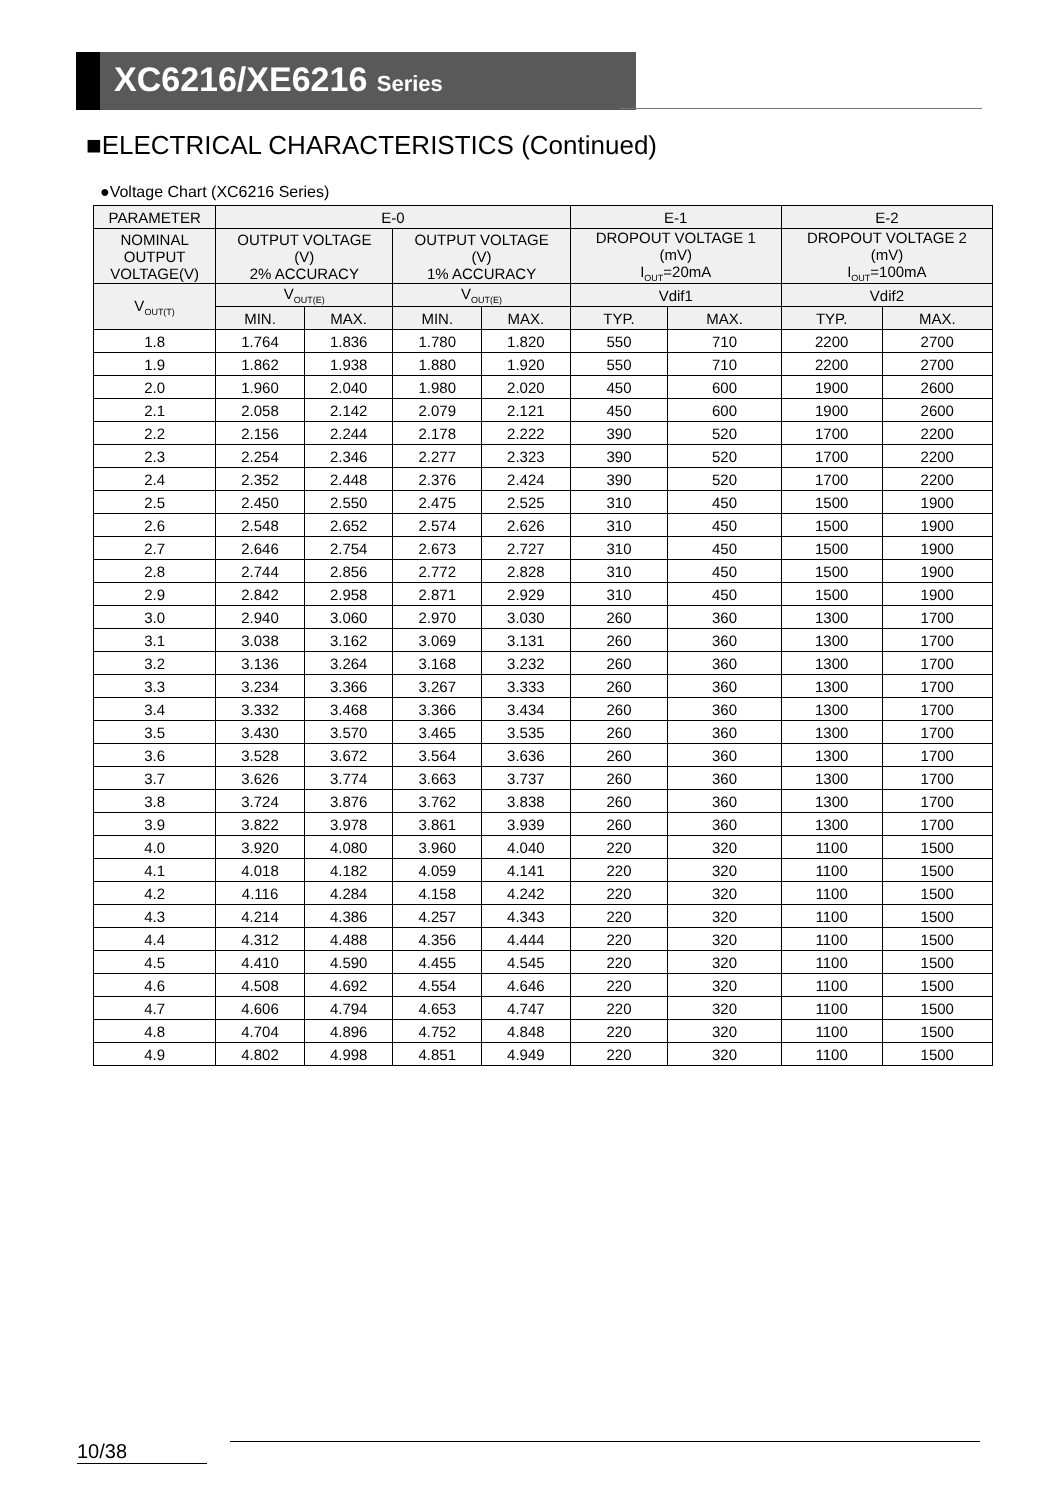XC6216/XE6216 Series
■ELECTRICAL CHARACTERISTICS (Continued)
●Voltage Chart (XC6216 Series)
| PARAMETER | E-0 | | | | E-1 | | E-2 | |
| --- | --- | --- | --- | --- | --- | --- | --- | --- |
| NOMINAL OUTPUT VOLTAGE(V) | OUTPUT VOLTAGE (V) 2% ACCURACY | | OUTPUT VOLTAGE (V) 1% ACCURACY | | DROPOUT VOLTAGE 1 (mV) I<sub>OUT</sub>=20mA | | DROPOUT VOLTAGE 2 (mV) I<sub>OUT</sub>=100mA | |
| V<sub>OUT(T)</sub> | V<sub>OUT(E)</sub> | | V<sub>OUT(E)</sub> | | Vdif1 | | Vdif2 | |
| | MIN. | MAX. | MIN. | MAX. | TYP. | MAX. | TYP. | MAX. |
| 1.8 | 1.764 | 1.836 | 1.780 | 1.820 | 550 | 710 | 2200 | 2700 |
| 1.9 | 1.862 | 1.938 | 1.880 | 1.920 | 550 | 710 | 2200 | 2700 |
| 2.0 | 1.960 | 2.040 | 1.980 | 2.020 | 450 | 600 | 1900 | 2600 |
| 2.1 | 2.058 | 2.142 | 2.079 | 2.121 | 450 | 600 | 1900 | 2600 |
| 2.2 | 2.156 | 2.244 | 2.178 | 2.222 | 390 | 520 | 1700 | 2200 |
| 2.3 | 2.254 | 2.346 | 2.277 | 2.323 | 390 | 520 | 1700 | 2200 |
| 2.4 | 2.352 | 2.448 | 2.376 | 2.424 | 390 | 520 | 1700 | 2200 |
| 2.5 | 2.450 | 2.550 | 2.475 | 2.525 | 310 | 450 | 1500 | 1900 |
| 2.6 | 2.548 | 2.652 | 2.574 | 2.626 | 310 | 450 | 1500 | 1900 |
| 2.7 | 2.646 | 2.754 | 2.673 | 2.727 | 310 | 450 | 1500 | 1900 |
| 2.8 | 2.744 | 2.856 | 2.772 | 2.828 | 310 | 450 | 1500 | 1900 |
| 2.9 | 2.842 | 2.958 | 2.871 | 2.929 | 310 | 450 | 1500 | 1900 |
| 3.0 | 2.940 | 3.060 | 2.970 | 3.030 | 260 | 360 | 1300 | 1700 |
| 3.1 | 3.038 | 3.162 | 3.069 | 3.131 | 260 | 360 | 1300 | 1700 |
| 3.2 | 3.136 | 3.264 | 3.168 | 3.232 | 260 | 360 | 1300 | 1700 |
| 3.3 | 3.234 | 3.366 | 3.267 | 3.333 | 260 | 360 | 1300 | 1700 |
| 3.4 | 3.332 | 3.468 | 3.366 | 3.434 | 260 | 360 | 1300 | 1700 |
| 3.5 | 3.430 | 3.570 | 3.465 | 3.535 | 260 | 360 | 1300 | 1700 |
| 3.6 | 3.528 | 3.672 | 3.564 | 3.636 | 260 | 360 | 1300 | 1700 |
| 3.7 | 3.626 | 3.774 | 3.663 | 3.737 | 260 | 360 | 1300 | 1700 |
| 3.8 | 3.724 | 3.876 | 3.762 | 3.838 | 260 | 360 | 1300 | 1700 |
| 3.9 | 3.822 | 3.978 | 3.861 | 3.939 | 260 | 360 | 1300 | 1700 |
| 4.0 | 3.920 | 4.080 | 3.960 | 4.040 | 220 | 320 | 1100 | 1500 |
| 4.1 | 4.018 | 4.182 | 4.059 | 4.141 | 220 | 320 | 1100 | 1500 |
| 4.2 | 4.116 | 4.284 | 4.158 | 4.242 | 220 | 320 | 1100 | 1500 |
| 4.3 | 4.214 | 4.386 | 4.257 | 4.343 | 220 | 320 | 1100 | 1500 |
| 4.4 | 4.312 | 4.488 | 4.356 | 4.444 | 220 | 320 | 1100 | 1500 |
| 4.5 | 4.410 | 4.590 | 4.455 | 4.545 | 220 | 320 | 1100 | 1500 |
| 4.6 | 4.508 | 4.692 | 4.554 | 4.646 | 220 | 320 | 1100 | 1500 |
| 4.7 | 4.606 | 4.794 | 4.653 | 4.747 | 220 | 320 | 1100 | 1500 |
| 4.8 | 4.704 | 4.896 | 4.752 | 4.848 | 220 | 320 | 1100 | 1500 |
| 4.9 | 4.802 | 4.998 | 4.851 | 4.949 | 220 | 320 | 1100 | 1500 |
10/38